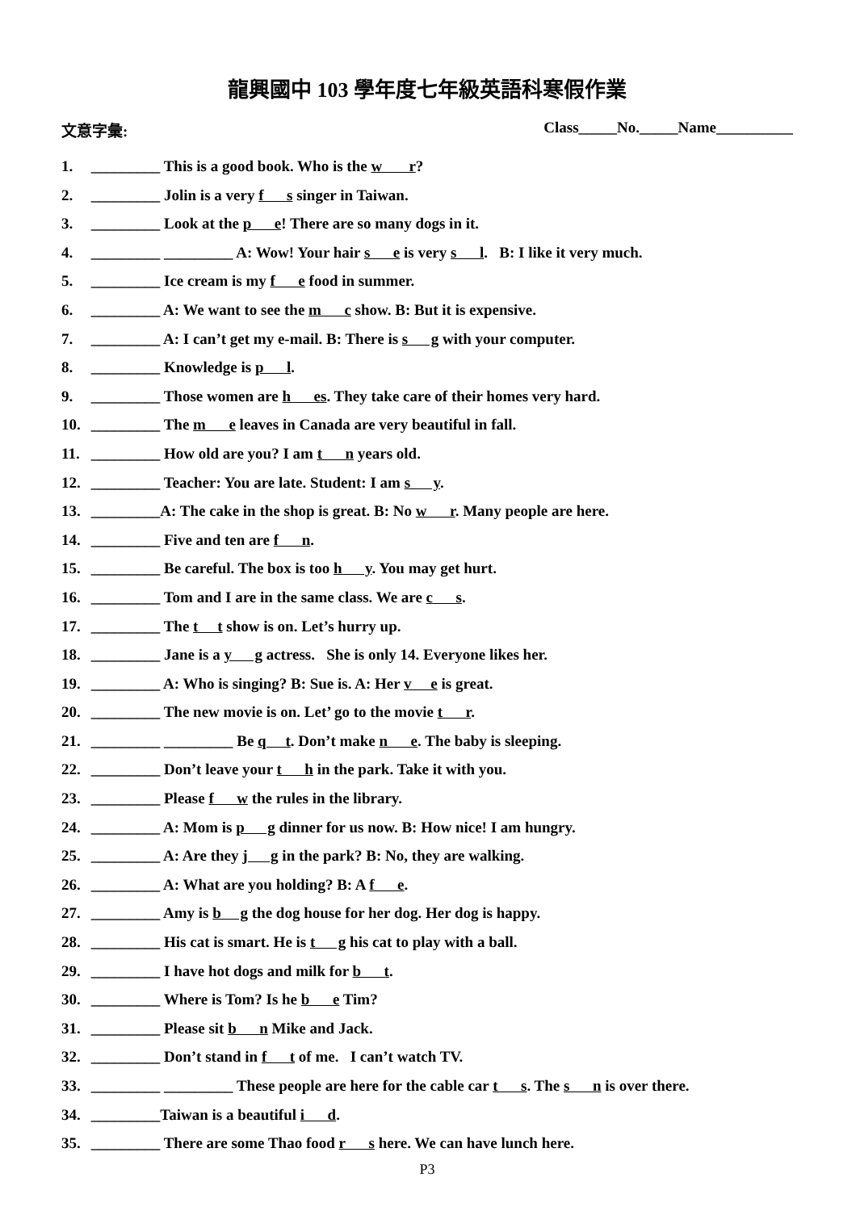龍興國中 103 學年度七年級英語科寒假作業
文意字彙: Class_____No._____Name__________
1. _________ This is a good book. Who is the w r?
2. _________ Jolin is a very f s singer in Taiwan.
3. _________ Look at the p e! There are so many dogs in it.
4. _________ _________ A: Wow! Your hair s e is very s l. B: I like it very much.
5. _________ Ice cream is my f e food in summer.
6. _________ A: We want to see the m c show. B: But it is expensive.
7. _________ A: I can’t get my e-mail. B: There is s g with your computer.
8. _________ Knowledge is p l.
9. _________ Those women are h es. They take care of their homes very hard.
10. _________ The m e leaves in Canada are very beautiful in fall.
11. _________ How old are you? I am t n years old.
12. _________ Teacher: You are late. Student: I am s y.
13. _________A: The cake in the shop is great. B: No w r. Many people are here.
14. _________ Five and ten are f n.
15. _________ Be careful. The box is too h y. You may get hurt.
16. _________ Tom and I are in the same class. We are c s.
17. _________ The t t show is on. Let’s hurry up.
18. _________ Jane is a y g actress. She is only 14. Everyone likes her.
19. _________ A: Who is singing? B: Sue is. A: Her v e is great.
20. _________ The new movie is on. Let’ go to the movie t r.
21. _________ _________ Be q t. Don’t make n e. The baby is sleeping.
22. _________ Don’t leave your t h in the park. Take it with you.
23. _________ Please f w the rules in the library.
24. _________ A: Mom is p g dinner for us now. B: How nice! I am hungry.
25. _________ A: Are they j g in the park? B: No, they are walking.
26. _________ A: What are you holding? B: A f e.
27. _________ Amy is b g the dog house for her dog. Her dog is happy.
28. _________ His cat is smart. He is t g his cat to play with a ball.
29. _________ I have hot dogs and milk for b t.
30. _________ Where is Tom? Is he b e Tim?
31. _________ Please sit b n Mike and Jack.
32. _________ Don’t stand in f t of me. I can’t watch TV.
33. _________ _________ These people are here for the cable car t s. The s n is over there.
34. _________Taiwan is a beautiful i d.
35. _________ There are some Thao food r s here. We can have lunch here.
P3